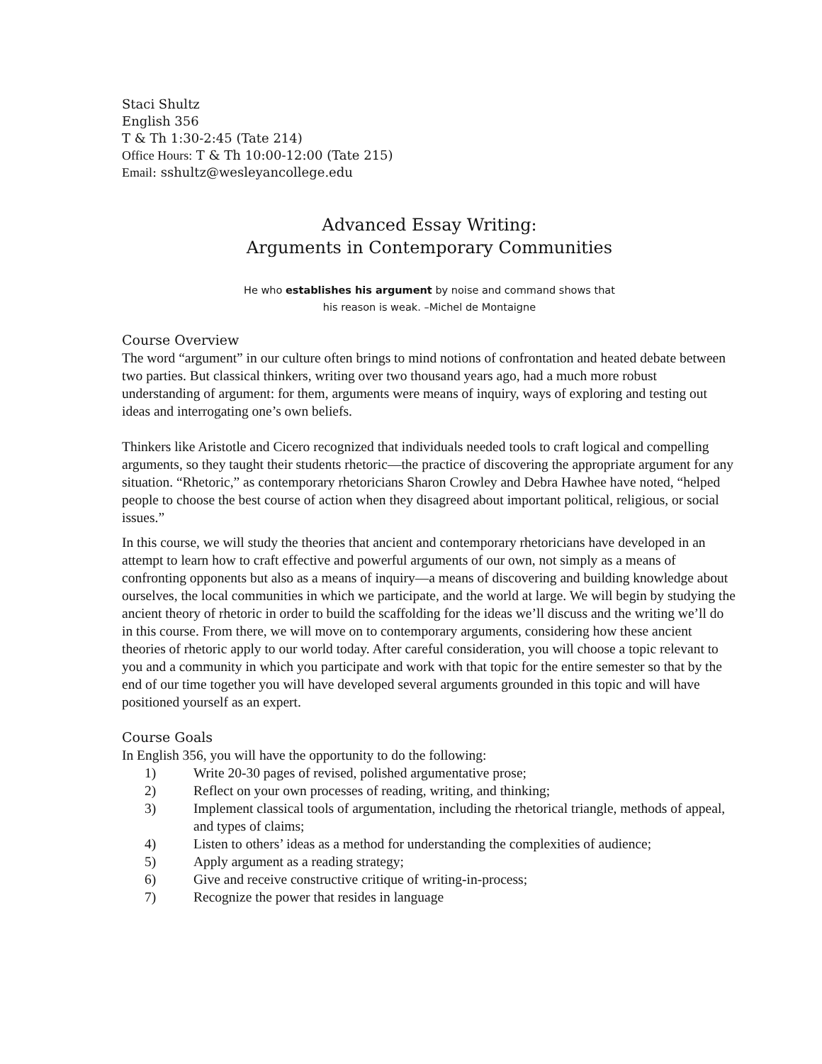Staci Shultz
English 356
T & Th 1:30-2:45 (Tate 214)
Office Hours: T & Th 10:00-12:00 (Tate 215)
Email: sshultz@wesleyancollege.edu
Advanced Essay Writing:
Arguments in Contemporary Communities
He who establishes his argument by noise and command shows that
his reason is weak. –Michel de Montaigne
Course Overview
The word “argument” in our culture often brings to mind notions of confrontation and heated debate between two parties. But classical thinkers, writing over two thousand years ago, had a much more robust understanding of argument: for them, arguments were means of inquiry, ways of exploring and testing out ideas and interrogating one’s own beliefs.
Thinkers like Aristotle and Cicero recognized that individuals needed tools to craft logical and compelling arguments, so they taught their students rhetoric—the practice of discovering the appropriate argument for any situation. “Rhetoric,” as contemporary rhetoricians Sharon Crowley and Debra Hawhee have noted, “helped people to choose the best course of action when they disagreed about important political, religious, or social issues.”
In this course, we will study the theories that ancient and contemporary rhetoricians have developed in an attempt to learn how to craft effective and powerful arguments of our own, not simply as a means of confronting opponents but also as a means of inquiry—a means of discovering and building knowledge about ourselves, the local communities in which we participate, and the world at large. We will begin by studying the ancient theory of rhetoric in order to build the scaffolding for the ideas we’ll discuss and the writing we’ll do in this course. From there, we will move on to contemporary arguments, considering how these ancient theories of rhetoric apply to our world today. After careful consideration, you will choose a topic relevant to you and a community in which you participate and work with that topic for the entire semester so that by the end of our time together you will have developed several arguments grounded in this topic and will have positioned yourself as an expert.
Course Goals
In English 356, you will have the opportunity to do the following:
1) Write 20-30 pages of revised, polished argumentative prose;
2) Reflect on your own processes of reading, writing, and thinking;
3) Implement classical tools of argumentation, including the rhetorical triangle, methods of appeal, and types of claims;
4) Listen to others’ ideas as a method for understanding the complexities of audience;
5) Apply argument as a reading strategy;
6) Give and receive constructive critique of writing-in-process;
7) Recognize the power that resides in language